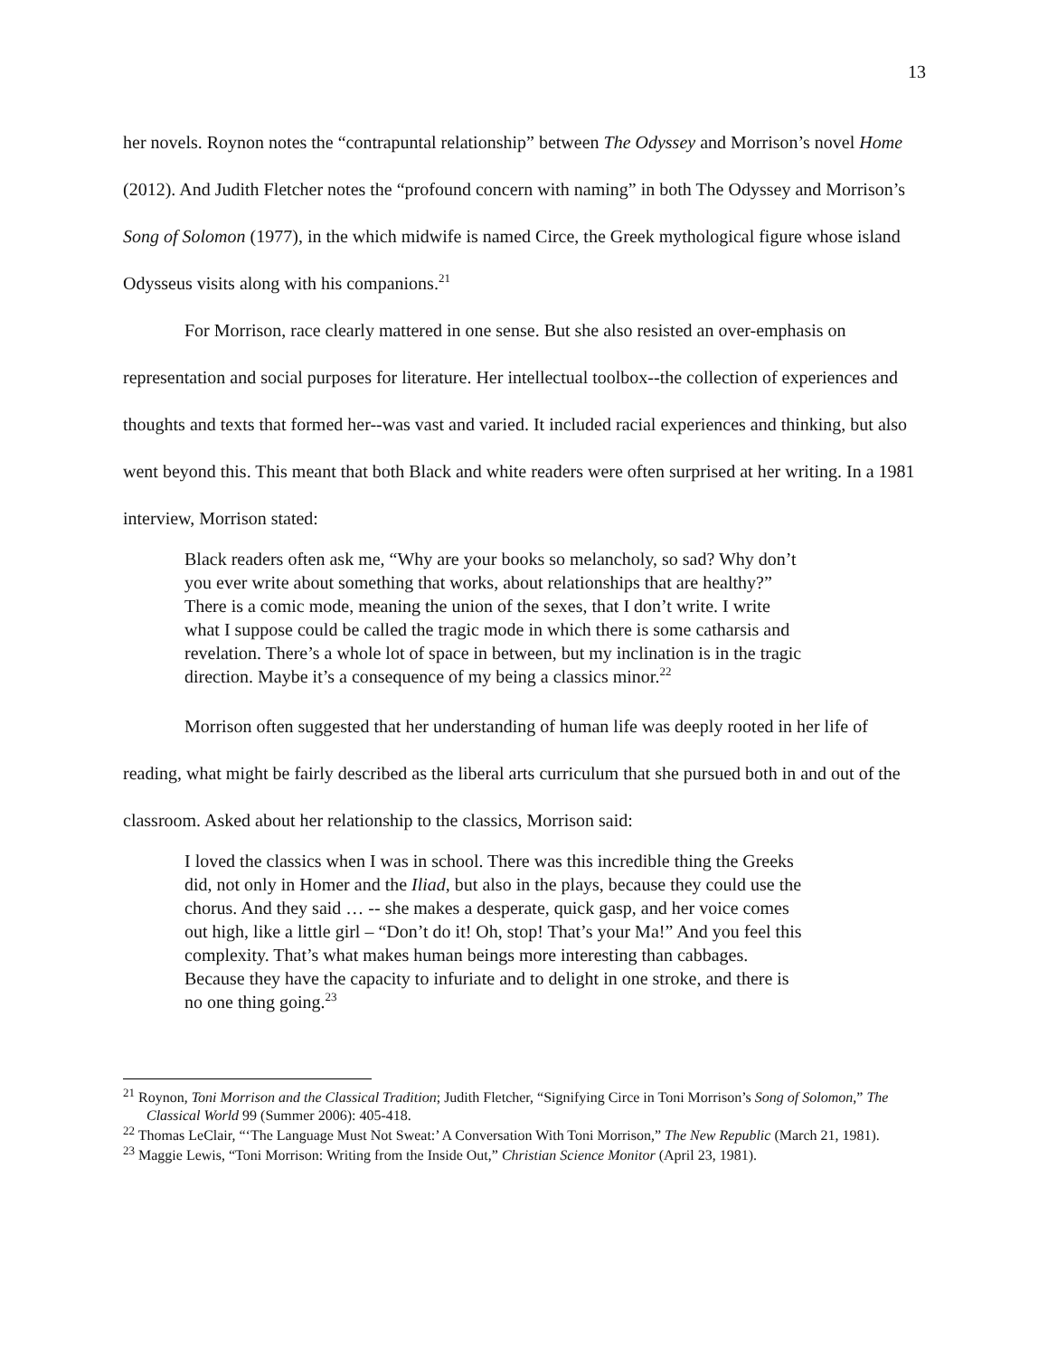13
her novels. Roynon notes the “contrapuntal relationship” between The Odyssey and Morrison’s novel Home (2012). And Judith Fletcher notes the “profound concern with naming” in both The Odyssey and Morrison’s Song of Solomon (1977), in the which midwife is named Circe, the Greek mythological figure whose island Odysseus visits along with his companions.<sup>21</sup>
For Morrison, race clearly mattered in one sense. But she also resisted an over-emphasis on representation and social purposes for literature. Her intellectual toolbox--the collection of experiences and thoughts and texts that formed her--was vast and varied. It included racial experiences and thinking, but also went beyond this. This meant that both Black and white readers were often surprised at her writing. In a 1981 interview, Morrison stated:
Black readers often ask me, “Why are your books so melancholy, so sad? Why don’t you ever write about something that works, about relationships that are healthy?” There is a comic mode, meaning the union of the sexes, that I don’t write. I write what I suppose could be called the tragic mode in which there is some catharsis and revelation. There’s a whole lot of space in between, but my inclination is in the tragic direction. Maybe it’s a consequence of my being a classics minor.<sup>22</sup>
Morrison often suggested that her understanding of human life was deeply rooted in her life of reading, what might be fairly described as the liberal arts curriculum that she pursued both in and out of the classroom. Asked about her relationship to the classics, Morrison said:
I loved the classics when I was in school. There was this incredible thing the Greeks did, not only in Homer and the Iliad, but also in the plays, because they could use the chorus. And they said … -- she makes a desperate, quick gasp, and her voice comes out high, like a little girl – “Don’t do it! Oh, stop! That’s your Ma!” And you feel this complexity. That’s what makes human beings more interesting than cabbages. Because they have the capacity to infuriate and to delight in one stroke, and there is no one thing going.<sup>23</sup>
<sup>21</sup> Roynon, Toni Morrison and the Classical Tradition; Judith Fletcher, “Signifying Circe in Toni Morrison’s Song of Solomon,” The Classical World 99 (Summer 2006): 405-418.
<sup>22</sup> Thomas LeClair, “‘The Language Must Not Sweat:’ A Conversation With Toni Morrison,” The New Republic (March 21, 1981).
<sup>23</sup> Maggie Lewis, “Toni Morrison: Writing from the Inside Out,” Christian Science Monitor (April 23, 1981).